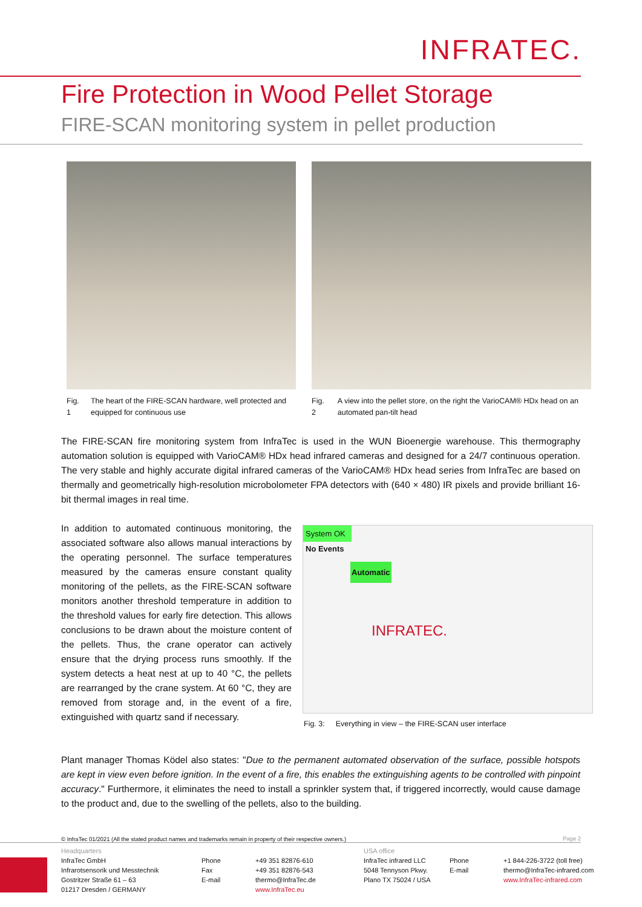INFRATEC.
Fire Protection in Wood Pellet Storage
FIRE-SCAN monitoring system in pellet production
Fig. 1 The heart of the FIRE-SCAN hardware, well protected and equipped for continuous use
Fig. 2 A view into the pellet store, on the right the VarioCAM® HDx head on an automated pan-tilt head
The FIRE-SCAN fire monitoring system from InfraTec is used in the WUN Bioenergie warehouse. This thermography automation solution is equipped with VarioCAM® HDx head infrared cameras and designed for a 24/7 continuous operation. The very stable and highly accurate digital infrared cameras of the VarioCAM® HDx head series from InfraTec are based on thermally and geometrically high-resolution microbolometer FPA detectors with (640 × 480) IR pixels and provide brilliant 16-bit thermal images in real time.
In addition to automated continuous monitoring, the associated software also allows manual interactions by the operating personnel. The surface temperatures measured by the cameras ensure constant quality monitoring of the pellets, as the FIRE-SCAN software monitors another threshold temperature in addition to the threshold values for early fire detection. This allows conclusions to be drawn about the moisture content of the pellets. Thus, the crane operator can actively ensure that the drying process runs smoothly. If the system detects a heat nest at up to 40 °C, the pellets are rearranged by the crane system. At 60 °C, they are removed from storage and, in the event of a fire, extinguished with quartz sand if necessary.
System OK
No Events
Automatic
INFRATEC.
Fig. 3: Everything in view – the FIRE-SCAN user interface
Plant manager Thomas Ködel also states: "Due to the permanent automated observation of the surface, possible hotspots are kept in view even before ignition. In the event of a fire, this enables the extinguishing agents to be controlled with pinpoint accuracy." Furthermore, it eliminates the need to install a sprinkler system that, if triggered incorrectly, would cause damage to the product and, due to the swelling of the pellets, also to the building.
© InfraTec 01/2021 (All the stated product names and trademarks remain in property of their respective owners.)
Page 2
Headquarters
InfraTec GmbH
Infrarotsensorik und Messtechnik
Gostritzer Straße 61 – 63
01217 Dresden / GERMANY
Phone
Fax
E-mail
+49 351 82876-610
+49 351 82876-543
thermo@InfraTec.de
www.InfraTec.eu
USA office
InfraTec infrared LLC
5048 Tennyson Pkwy.
Plano TX 75024 / USA
Phone
E-mail
+1 844-226-3722 (toll free)
thermo@InfraTec-infrared.com
www.InfraTec-infrared.com